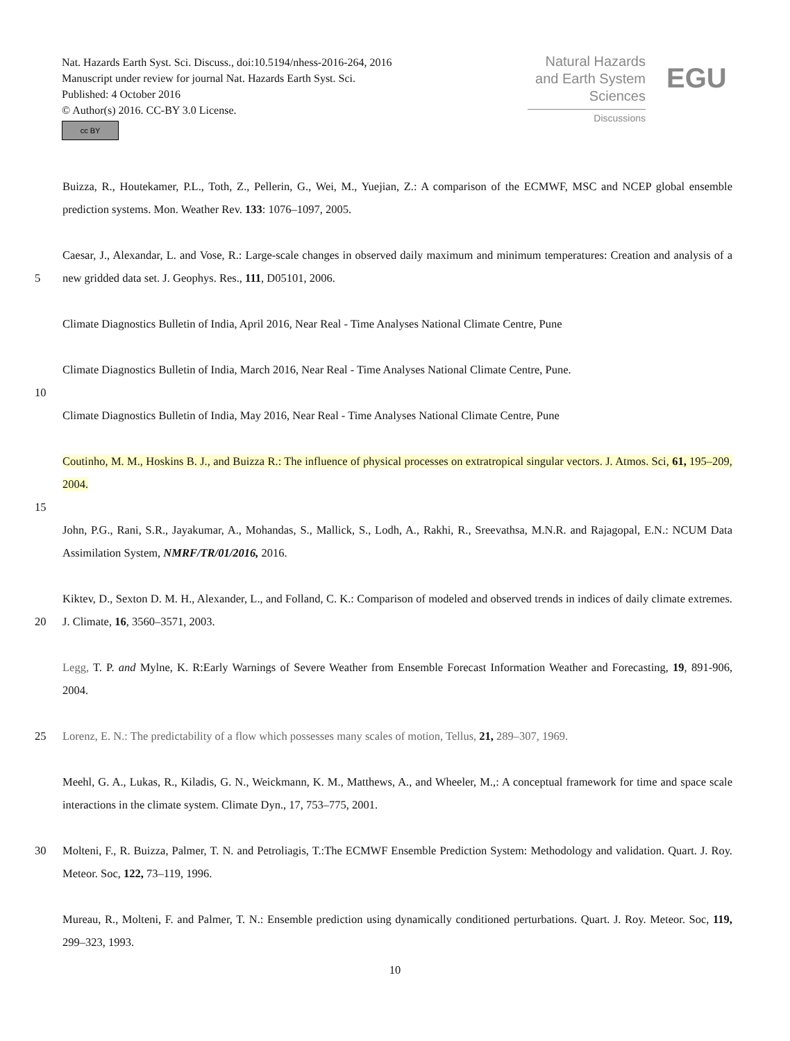Nat. Hazards Earth Syst. Sci. Discuss., doi:10.5194/nhess-2016-264, 2016
Manuscript under review for journal Nat. Hazards Earth Syst. Sci.
Published: 4 October 2016
© Author(s) 2016. CC-BY 3.0 License.
cc BY
Natural Hazards
and Earth System
Sciences
Discussions
EGU
Buizza, R., Houtekamer, P.L., Toth, Z., Pellerin, G., Wei, M., Yuejian, Z.: A comparison of the ECMWF, MSC and NCEP global ensemble prediction systems. Mon. Weather Rev. 133: 1076–1097, 2005.
5 Caesar, J., Alexandar, L. and Vose, R.: Large-scale changes in observed daily maximum and minimum temperatures: Creation and analysis of a new gridded data set. J. Geophys. Res., 111, D05101, 2006.
Climate Diagnostics Bulletin of India, April 2016, Near Real - Time Analyses National Climate Centre, Pune
Climate Diagnostics Bulletin of India, March 2016, Near Real - Time Analyses National Climate Centre, Pune.
10
Climate Diagnostics Bulletin of India, May 2016, Near Real - Time Analyses National Climate Centre, Pune
Coutinho, M. M., Hoskins B. J., and Buizza R.: The influence of physical processes on extratropical singular vectors. J. Atmos. Sci, 61, 195–209, 2004.
15
John, P.G., Rani, S.R., Jayakumar, A., Mohandas, S., Mallick, S., Lodh, A., Rakhi, R., Sreevathsa, M.N.R. and Rajagopal, E.N.: NCUM Data Assimilation System, NMRF/TR/01/2016, 2016.
20 Kiktev, D., Sexton D. M. H., Alexander, L., and Folland, C. K.: Comparison of modeled and observed trends in indices of daily climate extremes. J. Climate, 16, 3560–3571, 2003.
Legg, T. P. and Mylne, K. R:Early Warnings of Severe Weather from Ensemble Forecast Information Weather and Forecasting, 19, 891-906, 2004.
25 Lorenz, E. N.: The predictability of a flow which possesses many scales of motion, Tellus, 21, 289–307, 1969.
Meehl, G. A., Lukas, R., Kiladis, G. N., Weickmann, K. M., Matthews, A., and Wheeler, M.,: A conceptual framework for time and space scale interactions in the climate system. Climate Dyn., 17, 753–775, 2001.
30 Molteni, F., R. Buizza, Palmer, T. N. and Petroliagis, T.:The ECMWF Ensemble Prediction System: Methodology and validation. Quart. J. Roy. Meteor. Soc, 122, 73–119, 1996.
Mureau, R., Molteni, F. and Palmer, T. N.: Ensemble prediction using dynamically conditioned perturbations. Quart. J. Roy. Meteor. Soc, 119, 299–323, 1993.
10